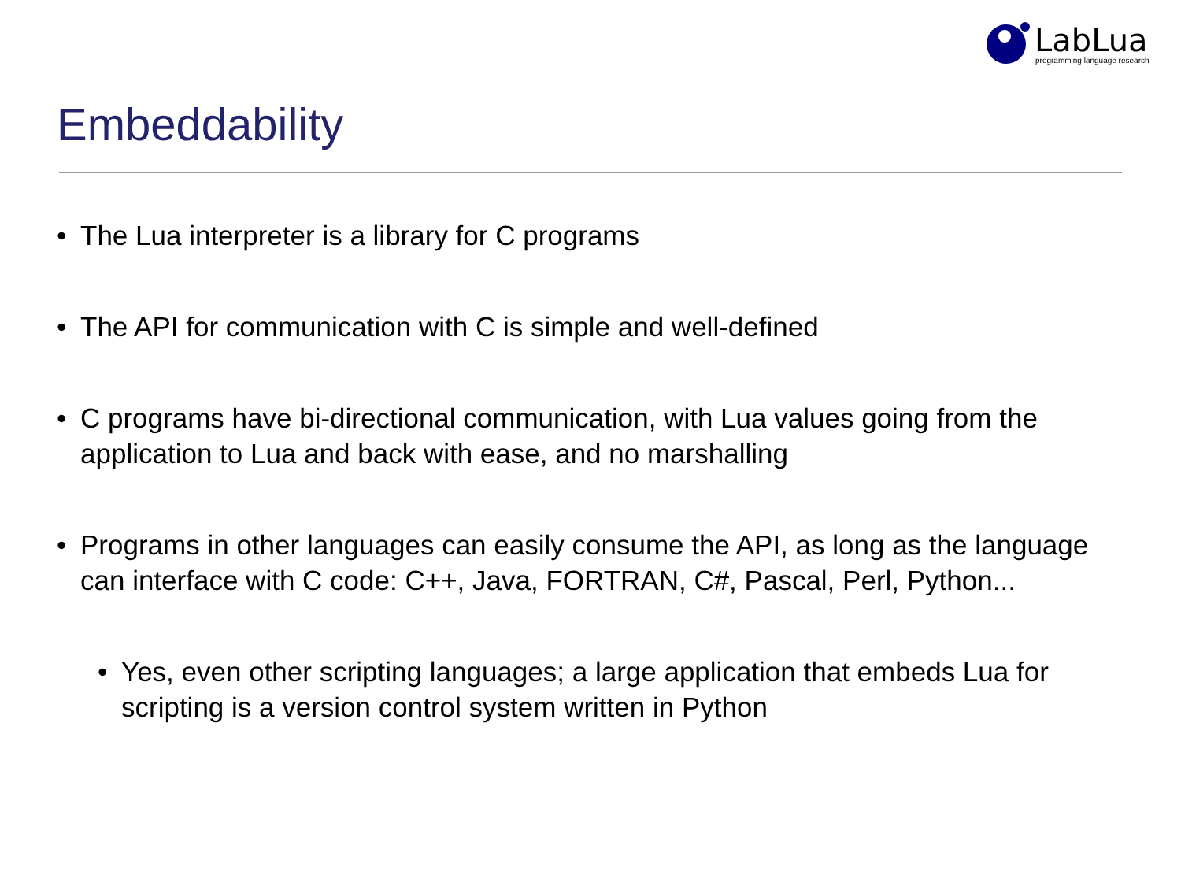LabLua
programming language research
Embeddability
• The Lua interpreter is a library for C programs
• The API for communication with C is simple and well-defined
• C programs have bi-directional communication, with Lua values going from the application to Lua and back with ease, and no marshalling
• Programs in other languages can easily consume the API, as long as the language can interface with C code: C++, Java, FORTRAN, C#, Pascal, Perl, Python...
• Yes, even other scripting languages; a large application that embeds Lua for scripting is a version control system written in Python